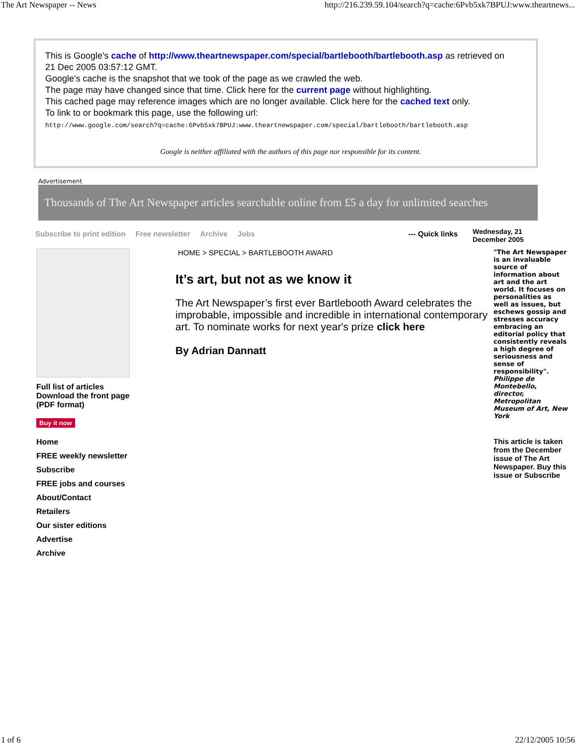The Art Newspaper -- News http://216.239.59.104/search?q=cache:6Pvb5xk7BPUJ:www.theartnews...
This is Google's cache of http://www.theartnewspaper.com/special/bartlebooth/bartlebooth.asp as retrieved on
21 Dec 2005 03:57:12 GMT.
Google's cache is the snapshot that we took of the page as we crawled the web.
The page may have changed since that time. Click here for the current page without highlighting.
This cached page may reference images which are no longer available. Click here for the cached text only.
To link to or bookmark this page, use the following url:
http://www.google.com/search?q=cache:6Pvb5xk7BPUJ:www.theartnewspaper.com/special/bartlebooth/bartlebooth.asp
Google is neither affiliated with the authors of this page nor responsible for its content.
Advertisement
Thousands of The Art Newspaper articles searchable online from £5 a day for unlimited searches
Subscribe to print edition Free newsletter Archive Jobs --- Quick links
Wednesday, 21
December 2005
Full list of articles
Download the front page (PDF format)
Buy it now
Home
FREE weekly newsletter
Subscribe
FREE jobs and courses
About/Contact
Retailers
Our sister editions
Advertise
Archive
HOME > SPECIAL > BARTLEBOOTH AWARD
It’s art, but not as we know it
The Art Newspaper’s first ever Bartlebooth Award celebrates the improbable, impossible and incredible in international contemporary art. To nominate works for next year's prize click here
By Adrian Dannatt
"The Art Newspaper is an invaluable source of information about art and the art world. It focuses on personalities as well as issues, but eschews gossip and stresses accuracy embracing an editorial policy that consistently reveals a high degree of seriousness and sense of responsibility".
Philippe de Montebello, director, Metropolitan Museum of Art, New York
This article is taken from the December issue of The Art Newspaper. Buy this issue or Subscribe
1 of 6 22/12/2005 10:56